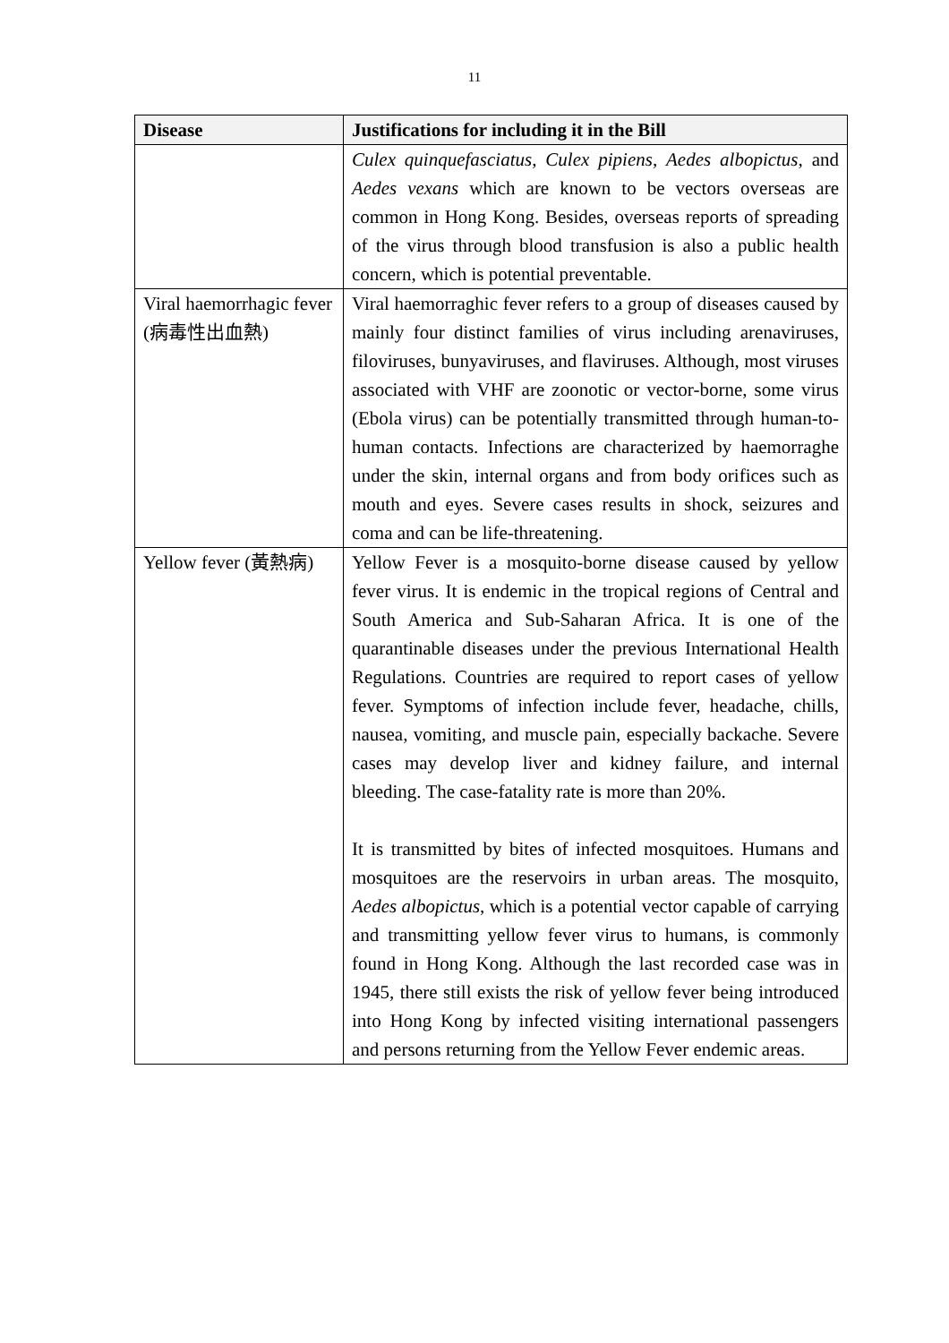11
| Disease | Justifications for including it in the Bill |
| --- | --- |
| | Culex quinquefasciatus , Culex pipiens , Aedes albopictus , and Aedes vexans which are known to be vectors overseas are common in Hong Kong. Besides, overseas reports of spreading of the virus through blood transfusion is also a public health concern, which is potential preventable. |
| Viral haemorrhagic fever (病毒性出血熱) | Viral haemorraghic fever refers to a group of diseases caused by mainly four distinct families of virus including arenaviruses, filoviruses, bunyaviruses, and flaviruses. Although, most viruses associated with VHF are zoonotic or vector-borne, some virus (Ebola virus) can be potentially transmitted through human-to-human contacts. Infections are characterized by haemorraghe under the skin, internal organs and from body orifices such as mouth and eyes. Severe cases results in shock, seizures and coma and can be life-threatening. |
| Yellow fever (黃熱病) | Yellow Fever is a mosquito-borne disease caused by yellow fever virus. It is endemic in the tropical regions of Central and South America and Sub-Saharan Africa. It is one of the quarantinable diseases under the previous International Health Regulations. Countries are required to report cases of yellow fever. Symptoms of infection include fever, headache, chills, nausea, vomiting, and muscle pain, especially backache. Severe cases may develop liver and kidney failure, and internal bleeding. The case-fatality rate is more than 20%. It is transmitted by bites of infected mosquitoes. Humans and mosquitoes are the reservoirs in urban areas. The mosquito, Aedes albopictus , which is a potential vector capable of carrying and transmitting yellow fever virus to humans, is commonly found in Hong Kong. Although the last recorded case was in 1945, there still exists the risk of yellow fever being introduced into Hong Kong by infected visiting international passengers and persons returning from the Yellow Fever endemic areas. |